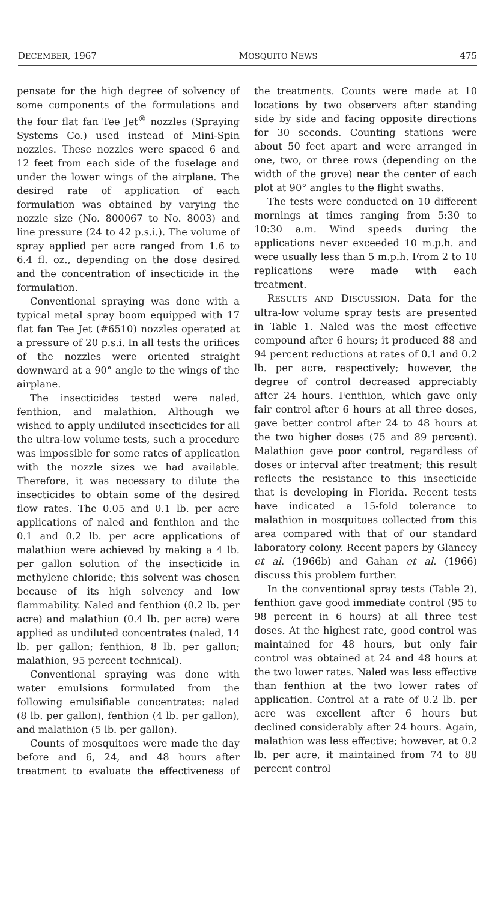DECEMBER, 1967 MOSQUITO NEWS 475
pensate for the high degree of solvency of some components of the formulations and the four flat fan Tee Jet<sup>®</sup> nozzles (Spraying Systems Co.) used instead of Mini-Spin nozzles. These nozzles were spaced 6 and 12 feet from each side of the fuselage and under the lower wings of the airplane. The desired rate of application of each formulation was obtained by varying the nozzle size (No. 800067 to No. 8003) and line pressure (24 to 42 p.s.i.). The volume of spray applied per acre ranged from 1.6 to 6.4 fl. oz., depending on the dose desired and the concentration of insecticide in the formulation.
Conventional spraying was done with a typical metal spray boom equipped with 17 flat fan Tee Jet (#6510) nozzles operated at a pressure of 20 p.s.i. In all tests the orifices of the nozzles were oriented straight downward at a 90° angle to the wings of the airplane.
The insecticides tested were naled, fenthion, and malathion. Although we wished to apply undiluted insecticides for all the ultra-low volume tests, such a procedure was impossible for some rates of application with the nozzle sizes we had available. Therefore, it was necessary to dilute the insecticides to obtain some of the desired flow rates. The 0.05 and 0.1 lb. per acre applications of naled and fenthion and the 0.1 and 0.2 lb. per acre applications of malathion were achieved by making a 4 lb. per gallon solution of the insecticide in methylene chloride; this solvent was chosen because of its high solvency and low flammability. Naled and fenthion (0.2 lb. per acre) and malathion (0.4 lb. per acre) were applied as undiluted concentrates (naled, 14 lb. per gallon; fenthion, 8 lb. per gallon; malathion, 95 percent technical).
Conventional spraying was done with water emulsions formulated from the following emulsifiable concentrates: naled (8 lb. per gallon), fenthion (4 lb. per gallon), and malathion (5 lb. per gallon).
Counts of mosquitoes were made the day before and 6, 24, and 48 hours after treatment to evaluate the effectiveness of the treatments. Counts were made at 10 locations by two observers after standing side by side and facing opposite directions for 30 seconds. Counting stations were about 50 feet apart and were arranged in one, two, or three rows (depending on the width of the grove) near the center of each plot at 90° angles to the flight swaths.
The tests were conducted on 10 different mornings at times ranging from 5:30 to 10:30 a.m. Wind speeds during the applications never exceeded 10 m.p.h. and were usually less than 5 m.p.h. From 2 to 10 replications were made with each treatment.
RESULTS AND DISCUSSION. Data for the ultra-low volume spray tests are presented in Table 1. Naled was the most effective compound after 6 hours; it produced 88 and 94 percent reductions at rates of 0.1 and 0.2 lb. per acre, respectively; however, the degree of control decreased appreciably after 24 hours. Fenthion, which gave only fair control after 6 hours at all three doses, gave better control after 24 to 48 hours at the two higher doses (75 and 89 percent). Malathion gave poor control, regardless of doses or interval after treatment; this result reflects the resistance to this insecticide that is developing in Florida. Recent tests have indicated a 15-fold tolerance to malathion in mosquitoes collected from this area compared with that of our standard laboratory colony. Recent papers by Glancey et al. (1966b) and Gahan et al. (1966) discuss this problem further.
In the conventional spray tests (Table 2), fenthion gave good immediate control (95 to 98 percent in 6 hours) at all three test doses. At the highest rate, good control was maintained for 48 hours, but only fair control was obtained at 24 and 48 hours at the two lower rates. Naled was less effective than fenthion at the two lower rates of application. Control at a rate of 0.2 lb. per acre was excellent after 6 hours but declined considerably after 24 hours. Again, malathion was less effective; however, at 0.2 lb. per acre, it maintained from 74 to 88 percent control